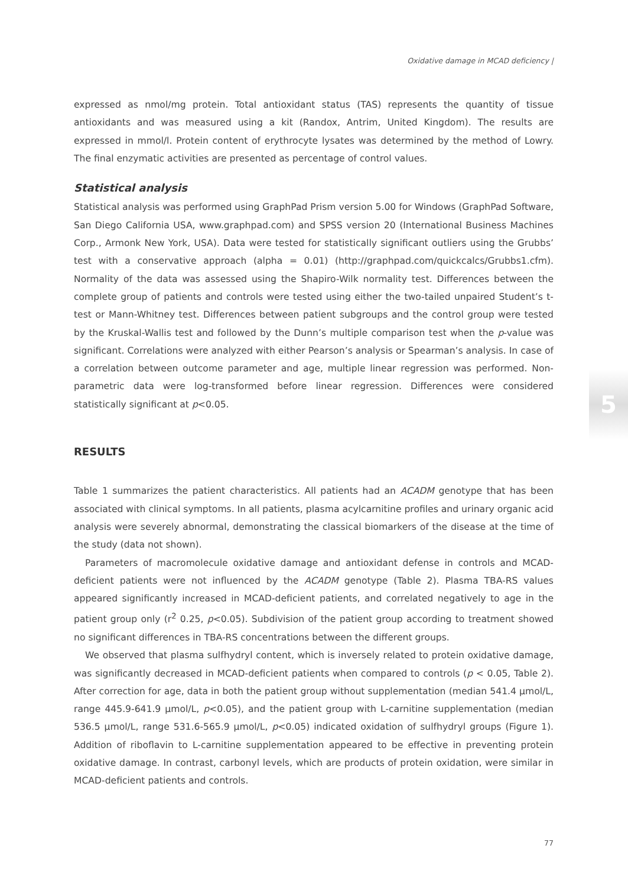Oxidative damage in MCAD deficiency |
expressed as nmol/mg protein. Total antioxidant status (TAS) represents the quantity of tissue antioxidants and was measured using a kit (Randox, Antrim, United Kingdom). The results are expressed in mmol/l. Protein content of erythrocyte lysates was determined by the method of Lowry. The final enzymatic activities are presented as percentage of control values.
Statistical analysis
Statistical analysis was performed using GraphPad Prism version 5.00 for Windows (GraphPad Software, San Diego California USA, www.graphpad.com) and SPSS version 20 (International Business Machines Corp., Armonk New York, USA). Data were tested for statistically significant outliers using the Grubbs’ test with a conservative approach (alpha = 0.01) (http://graphpad.com/quickcalcs/Grubbs1.cfm). Normality of the data was assessed using the Shapiro-Wilk normality test. Differences between the complete group of patients and controls were tested using either the two-tailed unpaired Student’s t-test or Mann-Whitney test. Differences between patient subgroups and the control group were tested by the Kruskal-Wallis test and followed by the Dunn’s multiple comparison test when the p-value was significant. Correlations were analyzed with either Pearson’s analysis or Spearman’s analysis. In case of a correlation between outcome parameter and age, multiple linear regression was performed. Non-parametric data were log-transformed before linear regression. Differences were considered statistically significant at p<0.05.
RESULTS
Table 1 summarizes the patient characteristics. All patients had an ACADM genotype that has been associated with clinical symptoms. In all patients, plasma acylcarnitine profiles and urinary organic acid analysis were severely abnormal, demonstrating the classical biomarkers of the disease at the time of the study (data not shown).
Parameters of macromolecule oxidative damage and antioxidant defense in controls and MCAD-deficient patients were not influenced by the ACADM genotype (Table 2). Plasma TBA-RS values appeared significantly increased in MCAD-deficient patients, and correlated negatively to age in the patient group only (r<sup>2</sup> 0.25, p<0.05). Subdivision of the patient group according to treatment showed no significant differences in TBA-RS concentrations between the different groups.
We observed that plasma sulfhydryl content, which is inversely related to protein oxidative damage, was significantly decreased in MCAD-deficient patients when compared to controls (p < 0.05, Table 2). After correction for age, data in both the patient group without supplementation (median 541.4 µmol/L, range 445.9-641.9 µmol/L, p<0.05), and the patient group with L-carnitine supplementation (median 536.5 µmol/L, range 531.6-565.9 µmol/L, p<0.05) indicated oxidation of sulfhydryl groups (Figure 1). Addition of riboflavin to L-carnitine supplementation appeared to be effective in preventing protein oxidative damage. In contrast, carbonyl levels, which are products of protein oxidation, were similar in MCAD-deficient patients and controls.
5
77